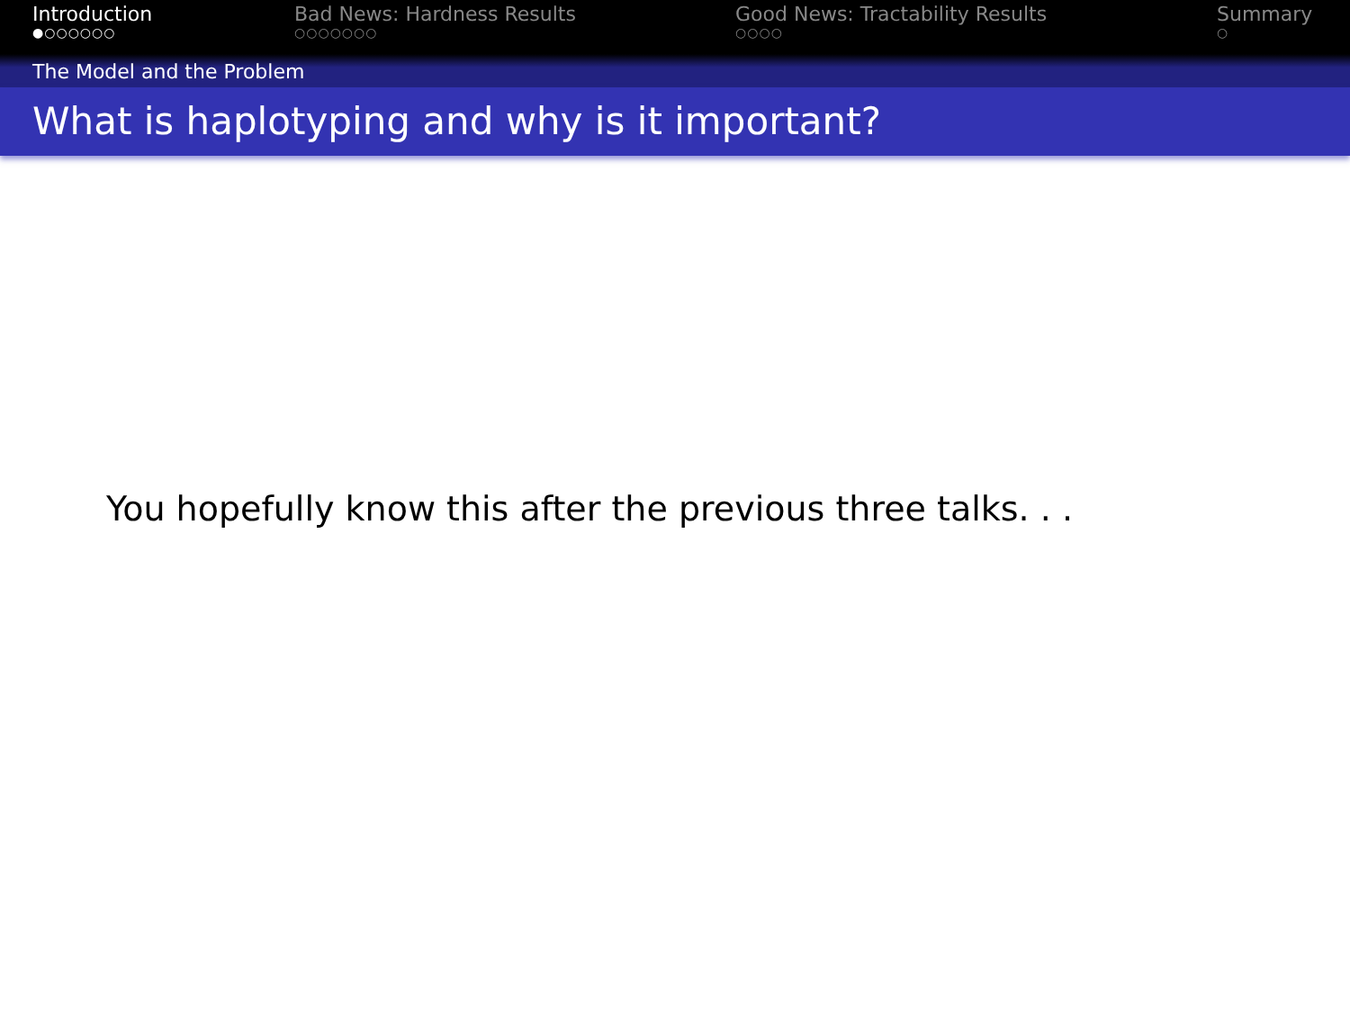Introduction
●○○○○○○
Bad News: Hardness Results
○○○○○○○
Good News: Tractability Results
○○○○
Summary
○
The Model and the Problem
What is haplotyping and why is it important?
You hopefully know this after the previous three talks. . .